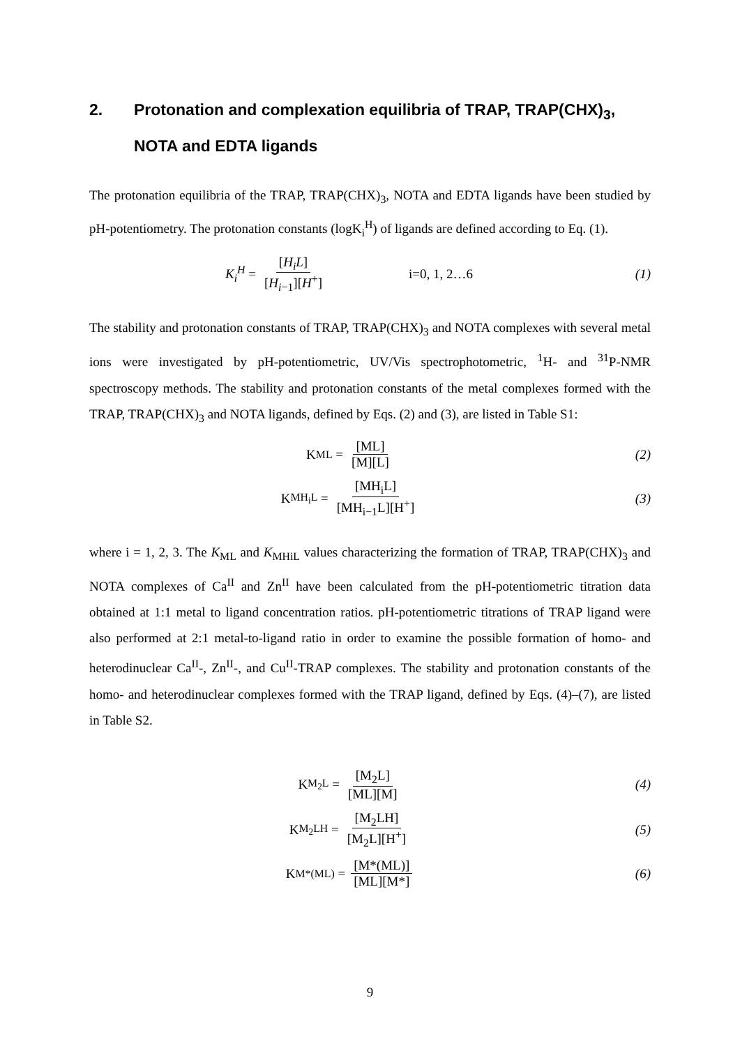2. Protonation and complexation equilibria of TRAP, TRAP(CHX)<sub>3</sub>, NOTA and EDTA ligands
The protonation equilibria of the TRAP, TRAP(CHX)<sub>3</sub>, NOTA and EDTA ligands have been studied by pH-potentiometry. The protonation constants (logK<sub>i</sub><sup>H</sup>) of ligands are defined according to Eq. (1).
K<sub>i</sub><sup>H</sup> = [H<sub>i</sub>L] [H<sub>i−1</sub>][H<sup>+</sup>] i=0, 1, 2…6
(1)
The stability and protonation constants of TRAP, TRAP(CHX)<sub>3</sub> and NOTA complexes with several metal ions were investigated by pH-potentiometric, UV/Vis spectrophotometric, <sup>1</sup>H- and <sup>31</sup>P-NMR spectroscopy methods. The stability and protonation constants of the metal complexes formed with the TRAP, TRAP(CHX)<sub>3</sub> and NOTA ligands, defined by Eqs. (2) and (3), are listed in Table S1:
K<sub>ML</sub> = [ML] [M][L] (2)
K<sub>MH<sub>i</sub>L</sub> = [MH<sub>i</sub>L] [MH<sub>i−1</sub>L][H<sup>+</sup>] (3)
where i = 1, 2, 3. The K<sub>ML</sub> and K<sub>MHiL</sub> values characterizing the formation of TRAP, TRAP(CHX)<sub>3</sub> and NOTA complexes of Ca<sup>II</sup> and Zn<sup>II</sup> have been calculated from the pH-potentiometric titration data obtained at 1:1 metal to ligand concentration ratios. pH-potentiometric titrations of TRAP ligand were also performed at 2:1 metal-to-ligand ratio in order to examine the possible formation of homo- and heterodinuclear Ca<sup>II</sup>-, Zn<sup>II</sup>-, and Cu<sup>II</sup>-TRAP complexes. The stability and protonation constants of the homo- and heterodinuclear complexes formed with the TRAP ligand, defined by Eqs. (4)–(7), are listed in Table S2.
K<sub>M<sub>2</sub>L</sub> = [M<sub>2</sub>L] [ML][M] (4)
K<sub>M<sub>2</sub>LH</sub> = [M<sub>2</sub>LH] [M<sub>2</sub>L][H<sup>+</sup>] (5)
K<sub>M*(ML)</sub> = [M*(ML)] [ML][M*] (6)
9